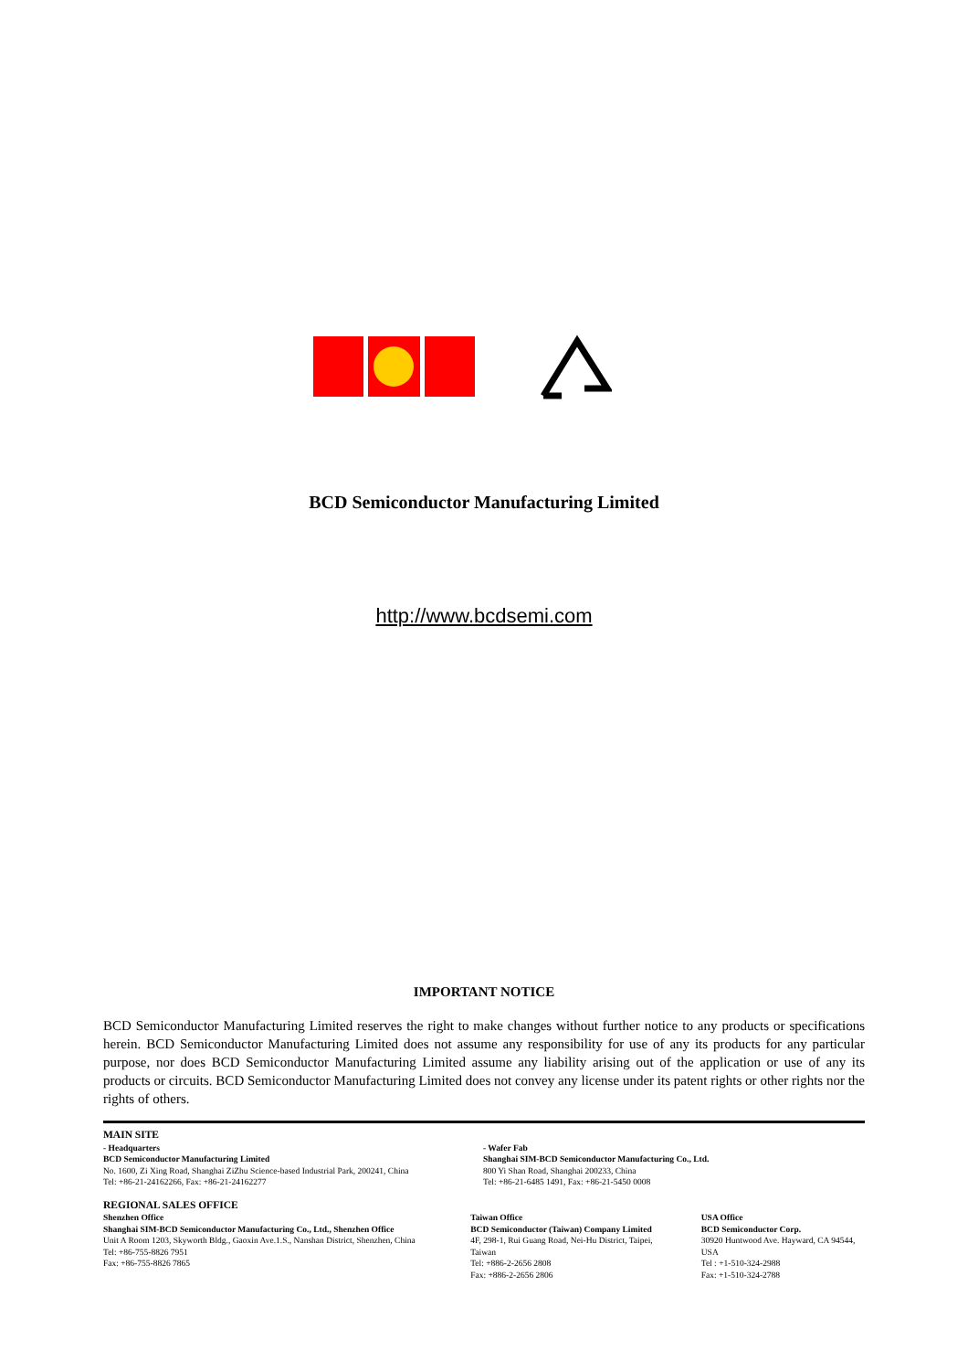BCD Semiconductor Manufacturing Limited
http://www.bcdsemi.com
IMPORTANT NOTICE
BCD Semiconductor Manufacturing Limited reserves the right to make changes without further notice to any products or specifications herein. BCD Semiconductor Manufacturing Limited does not assume any responsibility for use of any its products for any particular purpose, nor does BCD Semiconductor Manufacturing Limited assume any liability arising out of the application or use of any its products or circuits. BCD Semiconductor Manufacturing Limited does not convey any license under its patent rights or other rights nor the rights of others.
MAIN SITE
- Headquarters
BCD Semiconductor Manufacturing Limited
No. 1600, Zi Xing Road, Shanghai ZiZhu Science-based Industrial Park, 200241, China
Tel: +86-21-24162266, Fax: +86-21-24162277
- Wafer Fab
Shanghai SIM-BCD Semiconductor Manufacturing Co., Ltd.
800 Yi Shan Road, Shanghai 200233, China
Tel: +86-21-6485 1491, Fax: +86-21-5450 0008
REGIONAL SALES OFFICE
Shenzhen Office
Shanghai SIM-BCD Semiconductor Manufacturing Co., Ltd., Shenzhen Office
Unit A Room 1203, Skyworth Bldg., Gaoxin Ave.1.S., Nanshan District, Shenzhen, China
Tel: +86-755-8826 7951
Fax: +86-755-8826 7865
Taiwan Office
BCD Semiconductor (Taiwan) Company Limited
4F, 298-1, Rui Guang Road, Nei-Hu District, Taipei, Taiwan
Tel: +886-2-2656 2808
Fax: +886-2-2656 2806
USA Office
BCD Semiconductor Corp.
30920 Huntwood Ave. Hayward, CA 94544, USA
Tel : +1-510-324-2988
Fax: +1-510-324-2788